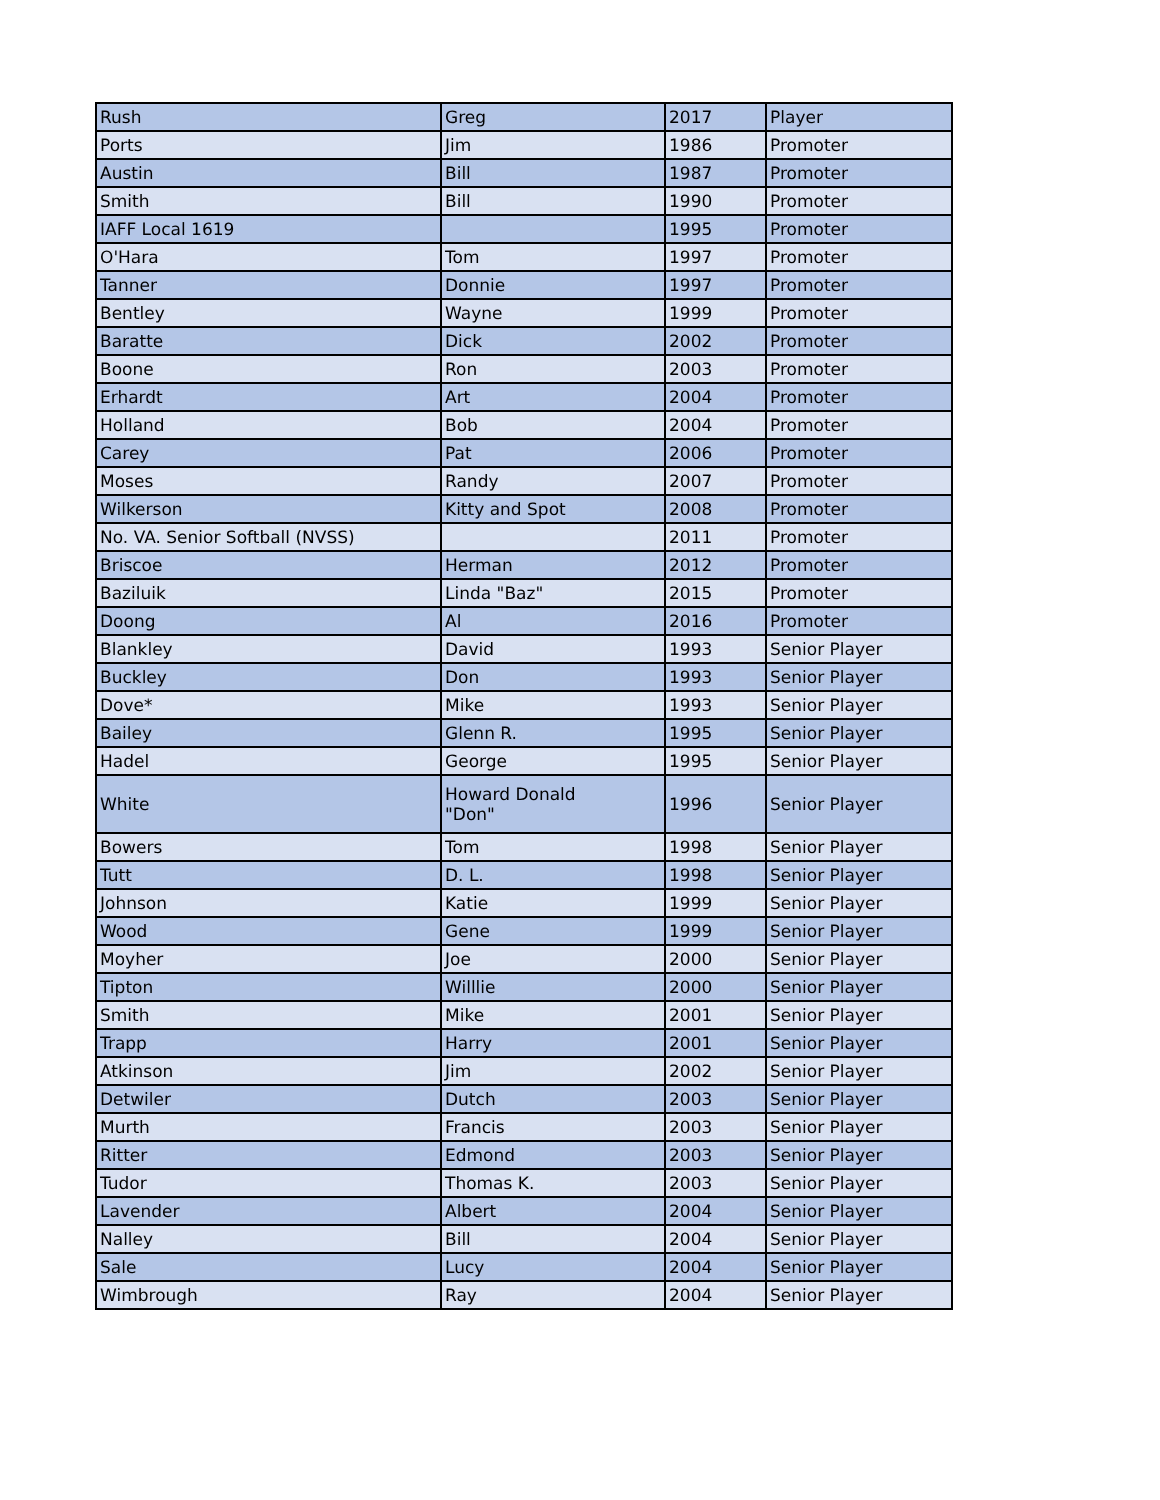| Rush | Greg | 2017 | Player |
| Ports | Jim | 1986 | Promoter |
| Austin | Bill | 1987 | Promoter |
| Smith | Bill | 1990 | Promoter |
| IAFF Local 1619 | | 1995 | Promoter |
| O'Hara | Tom | 1997 | Promoter |
| Tanner | Donnie | 1997 | Promoter |
| Bentley | Wayne | 1999 | Promoter |
| Baratte | Dick | 2002 | Promoter |
| Boone | Ron | 2003 | Promoter |
| Erhardt | Art | 2004 | Promoter |
| Holland | Bob | 2004 | Promoter |
| Carey | Pat | 2006 | Promoter |
| Moses | Randy | 2007 | Promoter |
| Wilkerson | Kitty and Spot | 2008 | Promoter |
| No. VA. Senior Softball (NVSS) | | 2011 | Promoter |
| Briscoe | Herman | 2012 | Promoter |
| Baziluik | Linda "Baz" | 2015 | Promoter |
| Doong | Al | 2016 | Promoter |
| Blankley | David | 1993 | Senior Player |
| Buckley | Don | 1993 | Senior Player |
| Dove* | Mike | 1993 | Senior Player |
| Bailey | Glenn R. | 1995 | Senior Player |
| Hadel | George | 1995 | Senior Player |
| White | Howard Donald "Don" | 1996 | Senior Player |
| Bowers | Tom | 1998 | Senior Player |
| Tutt | D. L. | 1998 | Senior Player |
| Johnson | Katie | 1999 | Senior Player |
| Wood | Gene | 1999 | Senior Player |
| Moyher | Joe | 2000 | Senior Player |
| Tipton | Willlie | 2000 | Senior Player |
| Smith | Mike | 2001 | Senior Player |
| Trapp | Harry | 2001 | Senior Player |
| Atkinson | Jim | 2002 | Senior Player |
| Detwiler | Dutch | 2003 | Senior Player |
| Murth | Francis | 2003 | Senior Player |
| Ritter | Edmond | 2003 | Senior Player |
| Tudor | Thomas K. | 2003 | Senior Player |
| Lavender | Albert | 2004 | Senior Player |
| Nalley | Bill | 2004 | Senior Player |
| Sale | Lucy | 2004 | Senior Player |
| Wimbrough | Ray | 2004 | Senior Player |